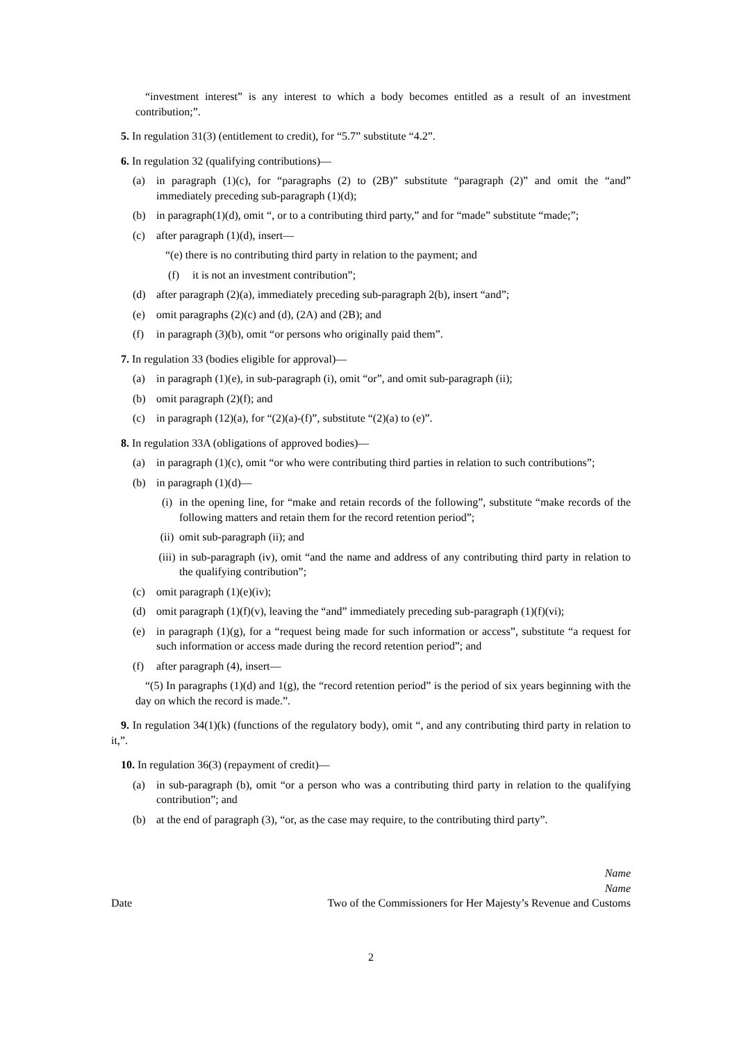“investment interest” is any interest to which a body becomes entitled as a result of an investment contribution;”.
5. In regulation 31(3) (entitlement to credit), for “5.7” substitute “4.2”.
6. In regulation 32 (qualifying contributions)—
(a) in paragraph (1)(c), for “paragraphs (2) to (2B)” substitute “paragraph (2)” and omit the “and” immediately preceding sub-paragraph (1)(d);
(b) in paragraph(1)(d), omit “, or to a contributing third party,” and for “made” substitute “made;”;
(c) after paragraph (1)(d), insert—
“(e) there is no contributing third party in relation to the payment; and
(f) it is not an investment contribution”;
(d) after paragraph (2)(a), immediately preceding sub-paragraph 2(b), insert “and”;
(e) omit paragraphs (2)(c) and (d), (2A) and (2B); and
(f) in paragraph (3)(b), omit “or persons who originally paid them”.
7. In regulation 33 (bodies eligible for approval)—
(a) in paragraph (1)(e), in sub-paragraph (i), omit “or”, and omit sub-paragraph (ii);
(b) omit paragraph (2)(f); and
(c) in paragraph (12)(a), for “(2)(a)-(f)”, substitute “(2)(a) to (e)”.
8. In regulation 33A (obligations of approved bodies)—
(a) in paragraph (1)(c), omit “or who were contributing third parties in relation to such contributions”;
(b) in paragraph (1)(d)—
(i) in the opening line, for “make and retain records of the following”, substitute “make records of the following matters and retain them for the record retention period”;
(ii) omit sub-paragraph (ii); and
(iii) in sub-paragraph (iv), omit “and the name and address of any contributing third party in relation to the qualifying contribution”;
(c) omit paragraph (1)(e)(iv);
(d) omit paragraph (1)(f)(v), leaving the “and” immediately preceding sub-paragraph (1)(f)(vi);
(e) in paragraph (1)(g), for a “request being made for such information or access”, substitute “a request for such information or access made during the record retention period”; and
(f) after paragraph (4), insert—
“(5) In paragraphs (1)(d) and 1(g), the “record retention period” is the period of six years beginning with the day on which the record is made.”.
9. In regulation 34(1)(k) (functions of the regulatory body), omit “, and any contributing third party in relation to it,”.
10. In regulation 36(3) (repayment of credit)—
(a) in sub-paragraph (b), omit “or a person who was a contributing third party in relation to the qualifying contribution”; and
(b) at the end of paragraph (3), “or, as the case may require, to the contributing third party”.
Name
Name
Date Two of the Commissioners for Her Majesty’s Revenue and Customs
2